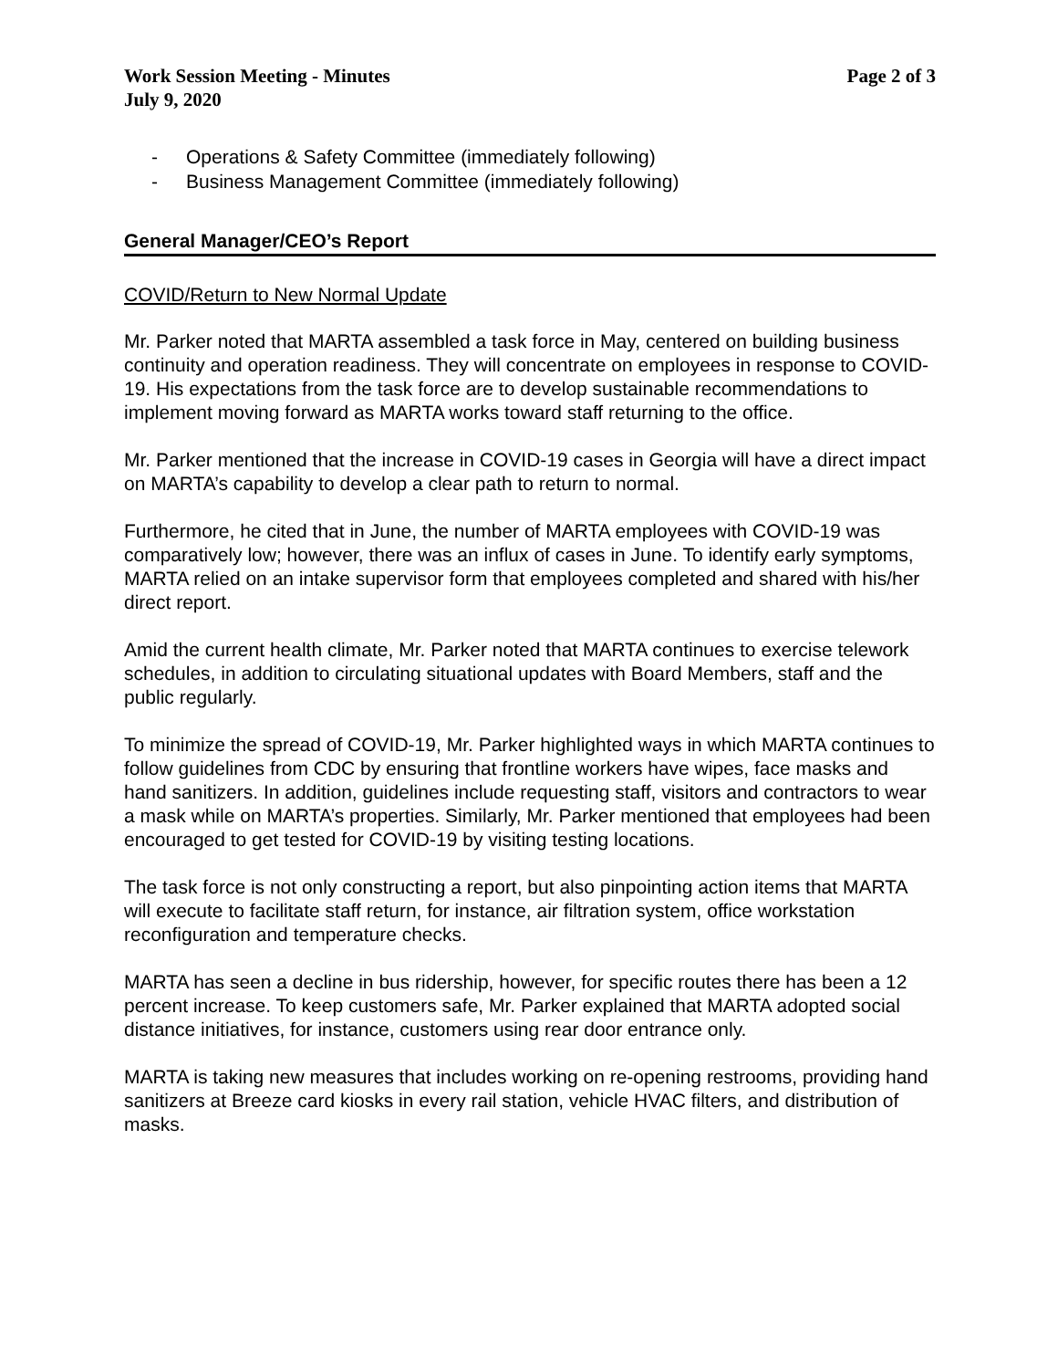Work Session Meeting - Minutes
July 9, 2020
Page 2 of 3
- Operations & Safety Committee (immediately following)
- Business Management Committee (immediately following)
General Manager/CEO’s Report
COVID/Return to New Normal Update
Mr. Parker noted that MARTA assembled a task force in May, centered on building business continuity and operation readiness. They will concentrate on employees in response to COVID-19. His expectations from the task force are to develop sustainable recommendations to implement moving forward as MARTA works toward staff returning to the office.
Mr. Parker mentioned that the increase in COVID-19 cases in Georgia will have a direct impact on MARTA’s capability to develop a clear path to return to normal.
Furthermore, he cited that in June, the number of MARTA employees with COVID-19 was comparatively low; however, there was an influx of cases in June. To identify early symptoms, MARTA relied on an intake supervisor form that employees completed and shared with his/her direct report.
Amid the current health climate, Mr. Parker noted that MARTA continues to exercise telework schedules, in addition to circulating situational updates with Board Members, staff and the public regularly.
To minimize the spread of COVID-19, Mr. Parker highlighted ways in which MARTA continues to follow guidelines from CDC by ensuring that frontline workers have wipes, face masks and hand sanitizers. In addition, guidelines include requesting staff, visitors and contractors to wear a mask while on MARTA’s properties. Similarly, Mr. Parker mentioned that employees had been encouraged to get tested for COVID-19 by visiting testing locations.
The task force is not only constructing a report, but also pinpointing action items that MARTA will execute to facilitate staff return, for instance, air filtration system, office workstation reconfiguration and temperature checks.
MARTA has seen a decline in bus ridership, however, for specific routes there has been a 12 percent increase. To keep customers safe, Mr. Parker explained that MARTA adopted social distance initiatives, for instance, customers using rear door entrance only.
MARTA is taking new measures that includes working on re-opening restrooms, providing hand sanitizers at Breeze card kiosks in every rail station, vehicle HVAC filters, and distribution of masks.